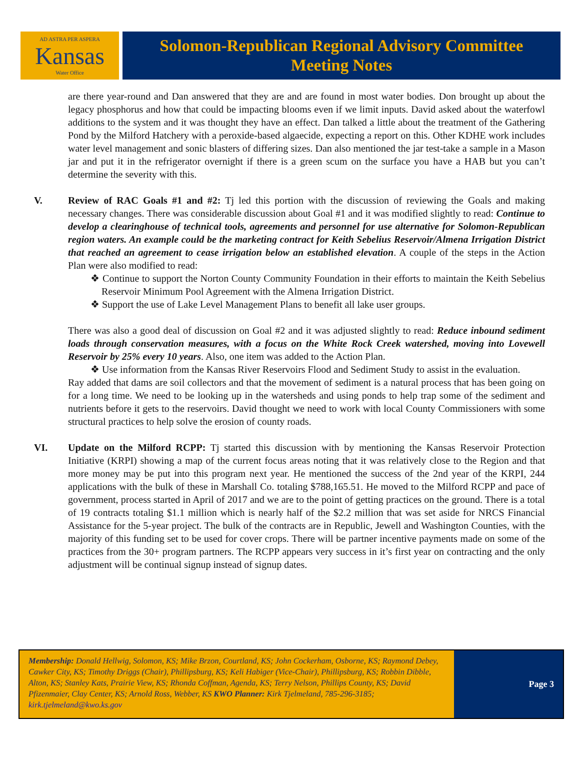AD ASTRA PER ASPERA
Kansas
Water Office
Solomon-Republican Regional Advisory Committee
Meeting Notes
are there year-round and Dan answered that they are and are found in most water bodies. Don brought up about the legacy phosphorus and how that could be impacting blooms even if we limit inputs. David asked about the waterfowl additions to the system and it was thought they have an effect. Dan talked a little about the treatment of the Gathering Pond by the Milford Hatchery with a peroxide-based algaecide, expecting a report on this. Other KDHE work includes water level management and sonic blasters of differing sizes. Dan also mentioned the jar test-take a sample in a Mason jar and put it in the refrigerator overnight if there is a green scum on the surface you have a HAB but you can’t determine the severity with this.
V.
Review of RAC Goals #1 and #2: Tj led this portion with the discussion of reviewing the Goals and making necessary changes. There was considerable discussion about Goal #1 and it was modified slightly to read: Continue to develop a clearinghouse of technical tools, agreements and personnel for use alternative for Solomon-Republican region waters. An example could be the marketing contract for Keith Sebelius Reservoir/Almena Irrigation District that reached an agreement to cease irrigation below an established elevation. A couple of the steps in the Action Plan were also modified to read:
❖ Continue to support the Norton County Community Foundation in their efforts to maintain the Keith Sebelius Reservoir Minimum Pool Agreement with the Almena Irrigation District.
❖ Support the use of Lake Level Management Plans to benefit all lake user groups.
There was also a good deal of discussion on Goal #2 and it was adjusted slightly to read: Reduce inbound sediment loads through conservation measures, with a focus on the White Rock Creek watershed, moving into Lovewell Reservoir by 25% every 10 years. Also, one item was added to the Action Plan.
❖ Use information from the Kansas River Reservoirs Flood and Sediment Study to assist in the evaluation.
Ray added that dams are soil collectors and that the movement of sediment is a natural process that has been going on for a long time. We need to be looking up in the watersheds and using ponds to help trap some of the sediment and nutrients before it gets to the reservoirs. David thought we need to work with local County Commissioners with some structural practices to help solve the erosion of county roads.
VI.
Update on the Milford RCPP: Tj started this discussion with by mentioning the Kansas Reservoir Protection Initiative (KRPI) showing a map of the current focus areas noting that it was relatively close to the Region and that more money may be put into this program next year. He mentioned the success of the 2nd year of the KRPI, 244 applications with the bulk of these in Marshall Co. totaling $788,165.51. He moved to the Milford RCPP and pace of government, process started in April of 2017 and we are to the point of getting practices on the ground. There is a total of 19 contracts totaling $1.1 million which is nearly half of the $2.2 million that was set aside for NRCS Financial Assistance for the 5-year project. The bulk of the contracts are in Republic, Jewell and Washington Counties, with the majority of this funding set to be used for cover crops. There will be partner incentive payments made on some of the practices from the 30+ program partners. The RCPP appears very success in it’s first year on contracting and the only adjustment will be continual signup instead of signup dates.
Membership: Donald Hellwig, Solomon, KS; Mike Brzon, Courtland, KS; John Cockerham, Osborne, KS; Raymond Debey, Cawker City, KS; Timothy Driggs (Chair), Phillipsburg, KS; Keli Habiger (Vice-Chair), Phillipsburg, KS; Robbin Dibble, Alton, KS; Stanley Kats, Prairie View, KS; Rhonda Coffman, Agenda, KS; Terry Nelson, Phillips County, KS; David Pfizenmaier, Clay Center, KS; Arnold Ross, Webber, KS KWO Planner: Kirk Tjelmeland, 785-296-3185; kirk.tjelmeland@kwo.ks.gov
Page 3